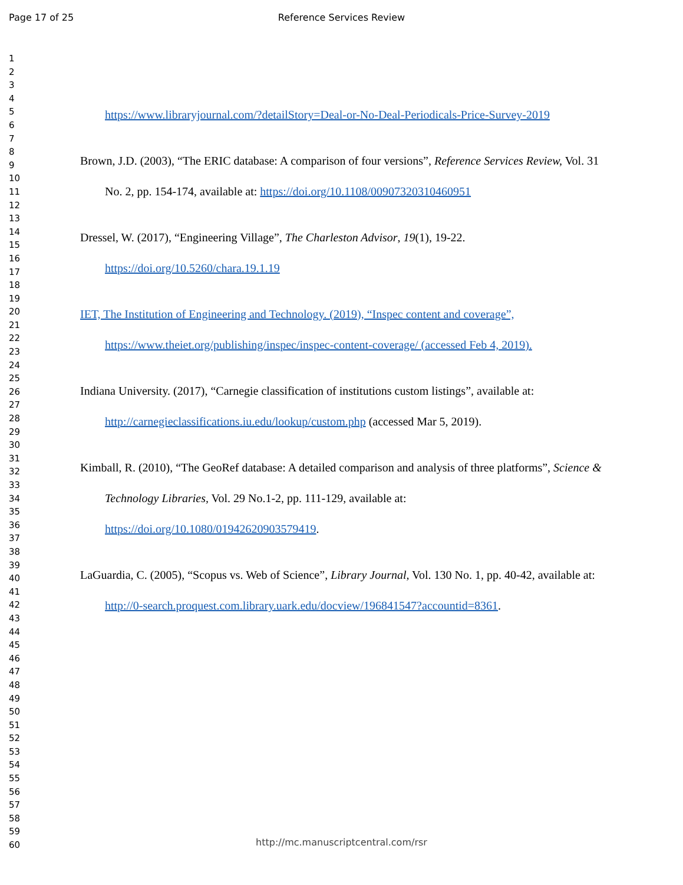Page 17 of 25 Reference Services Review
1
2
3
4
5
6
7
8
9
10
11
12
13
14
15
16
17
18
19
20
21
22
23
24
25
26
27
28
29
30
31
32
33
34
35
36
37
38
39
40
41
42
43
44
45
46
47
48
49
50
51
52
53
54
55
56
57
58
59
60
https://www.libraryjournal.com/?detailStory=Deal-or-No-Deal-Periodicals-Price-Survey-2019
Brown, J.D. (2003), “The ERIC database: A comparison of four versions”, Reference Services Review, Vol. 31 No. 2, pp. 154-174, available at: https://doi.org/10.1108/00907320310460951
Dressel, W. (2017), “Engineering Village”, The Charleston Advisor, 19(1), 19-22. https://doi.org/10.5260/chara.19.1.19
IET, The Institution of Engineering and Technology. (2019), “Inspec content and coverage”, https://www.theiet.org/publishing/inspec/inspec-content-coverage/ (accessed Feb 4, 2019).
Indiana University. (2017), “Carnegie classification of institutions custom listings”, available at: http://carnegieclassifications.iu.edu/lookup/custom.php (accessed Mar 5, 2019).
Kimball, R. (2010), “The GeoRef database: A detailed comparison and analysis of three platforms”, Science & Technology Libraries, Vol. 29 No.1-2, pp. 111-129, available at: https://doi.org/10.1080/01942620903579419.
LaGuardia, C. (2005), “Scopus vs. Web of Science”, Library Journal, Vol. 130 No. 1, pp. 40-42, available at: http://0-search.proquest.com.library.uark.edu/docview/196841547?accountid=8361.
http://mc.manuscriptcentral.com/rsr